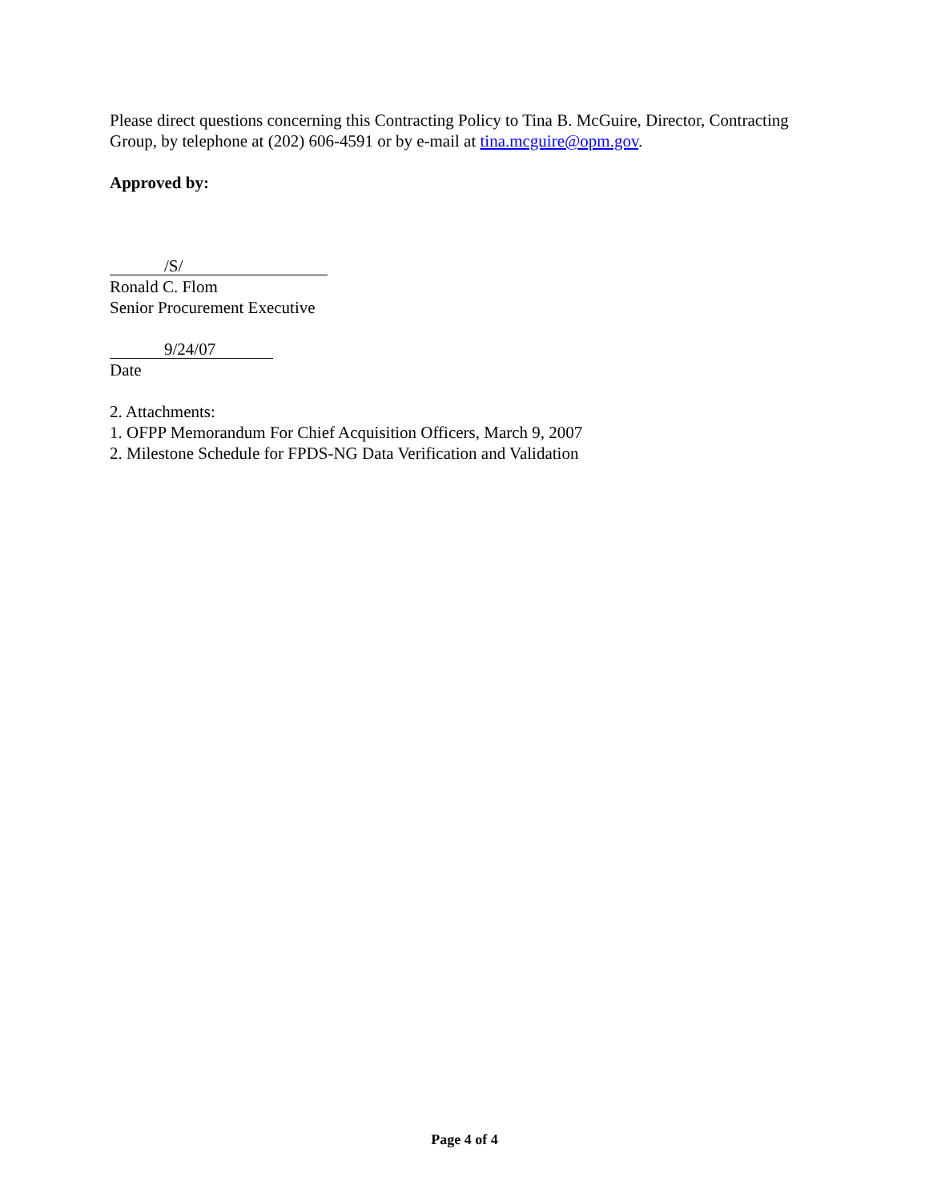Please direct questions concerning this Contracting Policy to Tina B. McGuire, Director, Contracting Group, by telephone at (202) 606-4591 or by e-mail at tina.mcguire@opm.gov.
Approved by:
/S/
Ronald C. Flom
Senior Procurement Executive
9/24/07
Date
2. Attachments:
1. OFPP Memorandum For Chief Acquisition Officers, March 9, 2007
2. Milestone Schedule for FPDS-NG Data Verification and Validation
Page 4 of 4